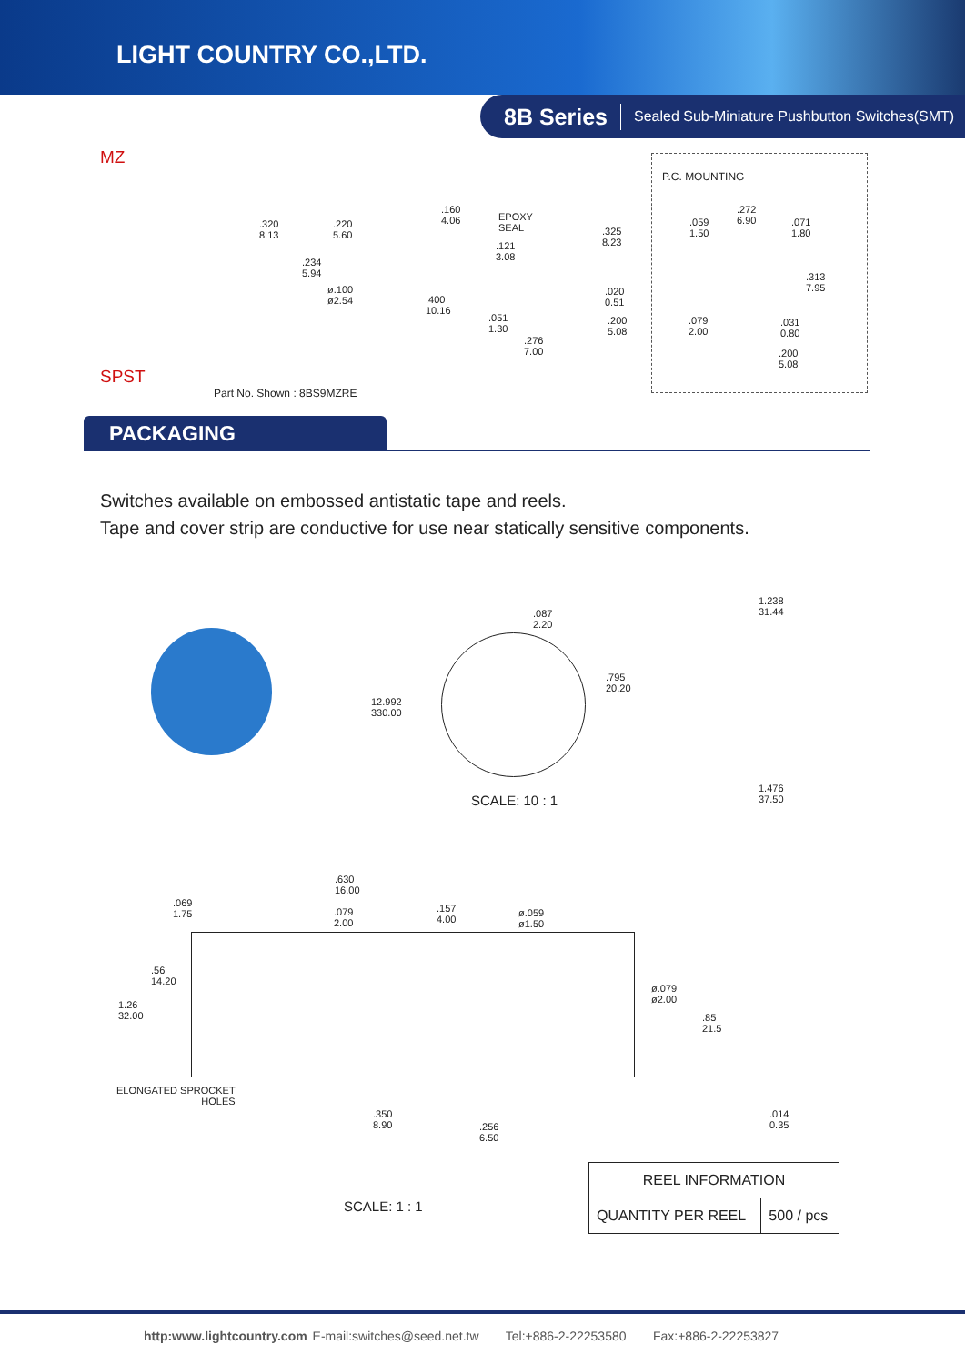LIGHT COUNTRY CO.,LTD.
8B Series Sealed Sub-Miniature Pushbutton Switches(SMT)
MZ
SPST
.320
8.13
.220
5.60
.160
4.06
EPOXY
SEAL
.121
3.08
.234
5.94
ø.100
ø2.54
.400
10.16
.051
1.30
.325
8.23
.020
0.51
.200
5.08
.276
7.00
P.C. MOUNTING
.272
6.90
.059
1.50
.071
1.80
.313
7.95
.079
2.00
.031
0.80
.200
5.08
Part No. Shown : 8BS9MZRE
PACKAGING
Switches available on embossed antistatic tape and reels.
Tape and cover strip are conductive for use near statically sensitive components.
.087
2.20
.795
20.20
12.992
330.00
SCALE: 10 : 1
1.238
31.44
1.476
37.50
.630
16.00
.069
1.75
.079
2.00
.157
4.00
ø.059
ø1.50
.56
14.20
1.26
32.00
ø.079
ø2.00
.85
21.5
ELONGATED SPROCKET
HOLES
.350
8.90
.256
6.50
.014
0.35
SCALE: 1 : 1
| REEL INFORMATION | |
| --- | --- |
| QUANTITY PER REEL | 500 / pcs |
http:www.lightcountry.com E-mail:switches@seed.net.tw Tel:+886-2-22253580 Fax:+886-2-22253827